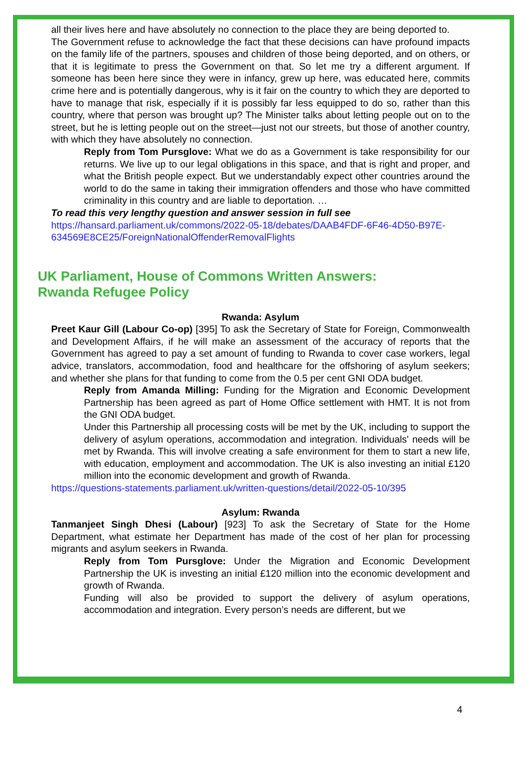all their lives here and have absolutely no connection to the place they are being deported to.
The Government refuse to acknowledge the fact that these decisions can have profound impacts on the family life of the partners, spouses and children of those being deported, and on others, or that it is legitimate to press the Government on that. So let me try a different argument. If someone has been here since they were in infancy, grew up here, was educated here, commits crime here and is potentially dangerous, why is it fair on the country to which they are deported to have to manage that risk, especially if it is possibly far less equipped to do so, rather than this country, where that person was brought up? The Minister talks about letting people out on to the street, but he is letting people out on the street—just not our streets, but those of another country, with which they have absolutely no connection.
Reply from Tom Pursglove: What we do as a Government is take responsibility for our returns. We live up to our legal obligations in this space, and that is right and proper, and what the British people expect. But we understandably expect other countries around the world to do the same in taking their immigration offenders and those who have committed criminality in this country and are liable to deportation. …
To read this very lengthy question and answer session in full see
https://hansard.parliament.uk/commons/2022-05-18/debates/DAAB4FDF-6F46-4D50-B97E-634569E8CE25/ForeignNationalOffenderRemovalFlights
UK Parliament, House of Commons Written Answers:
Rwanda Refugee Policy
Rwanda: Asylum
Preet Kaur Gill (Labour Co-op) [395] To ask the Secretary of State for Foreign, Commonwealth and Development Affairs, if he will make an assessment of the accuracy of reports that the Government has agreed to pay a set amount of funding to Rwanda to cover case workers, legal advice, translators, accommodation, food and healthcare for the offshoring of asylum seekers; and whether she plans for that funding to come from the 0.5 per cent GNI ODA budget.
Reply from Amanda Milling: Funding for the Migration and Economic Development Partnership has been agreed as part of Home Office settlement with HMT. It is not from the GNI ODA budget.
Under this Partnership all processing costs will be met by the UK, including to support the delivery of asylum operations, accommodation and integration. Individuals' needs will be met by Rwanda. This will involve creating a safe environment for them to start a new life, with education, employment and accommodation. The UK is also investing an initial £120 million into the economic development and growth of Rwanda.
https://questions-statements.parliament.uk/written-questions/detail/2022-05-10/395
Asylum: Rwanda
Tanmanjeet Singh Dhesi (Labour) [923] To ask the Secretary of State for the Home Department, what estimate her Department has made of the cost of her plan for processing migrants and asylum seekers in Rwanda.
Reply from Tom Pursglove: Under the Migration and Economic Development Partnership the UK is investing an initial £120 million into the economic development and growth of Rwanda.
Funding will also be provided to support the delivery of asylum operations, accommodation and integration. Every person’s needs are different, but we
4